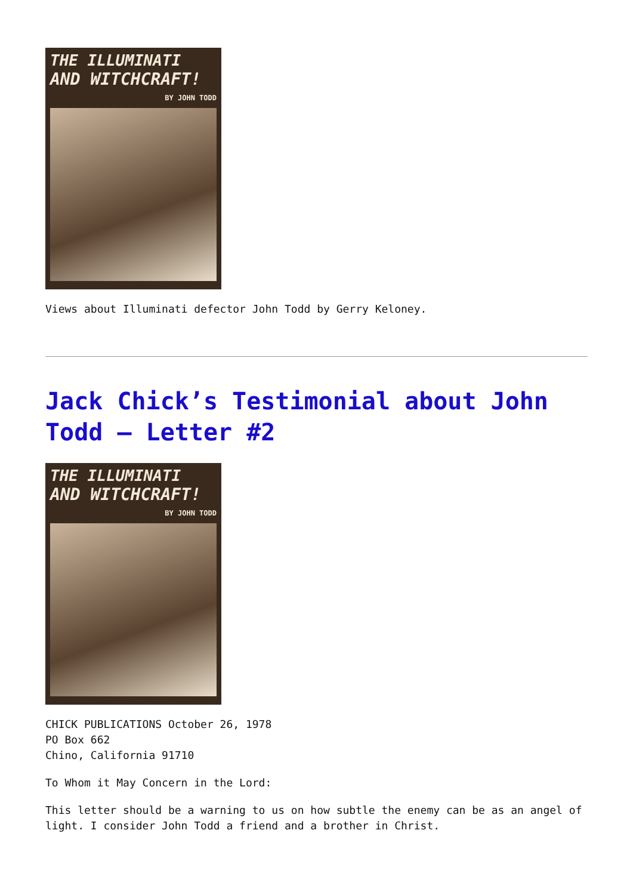THE ILLUMINATI
AND WITCHCRAFT!
BY JOHN TODD
Views about Illuminati defector John Todd by Gerry Keloney.
Jack Chick’s Testimonial about John Todd – Letter #2
THE ILLUMINATI
AND WITCHCRAFT!
BY JOHN TODD
CHICK PUBLICATIONS October 26, 1978
PO Box 662
Chino, California 91710
To Whom it May Concern in the Lord:
This letter should be a warning to us on how subtle the enemy can be as an angel of light. I consider John Todd a friend and a brother in Christ.